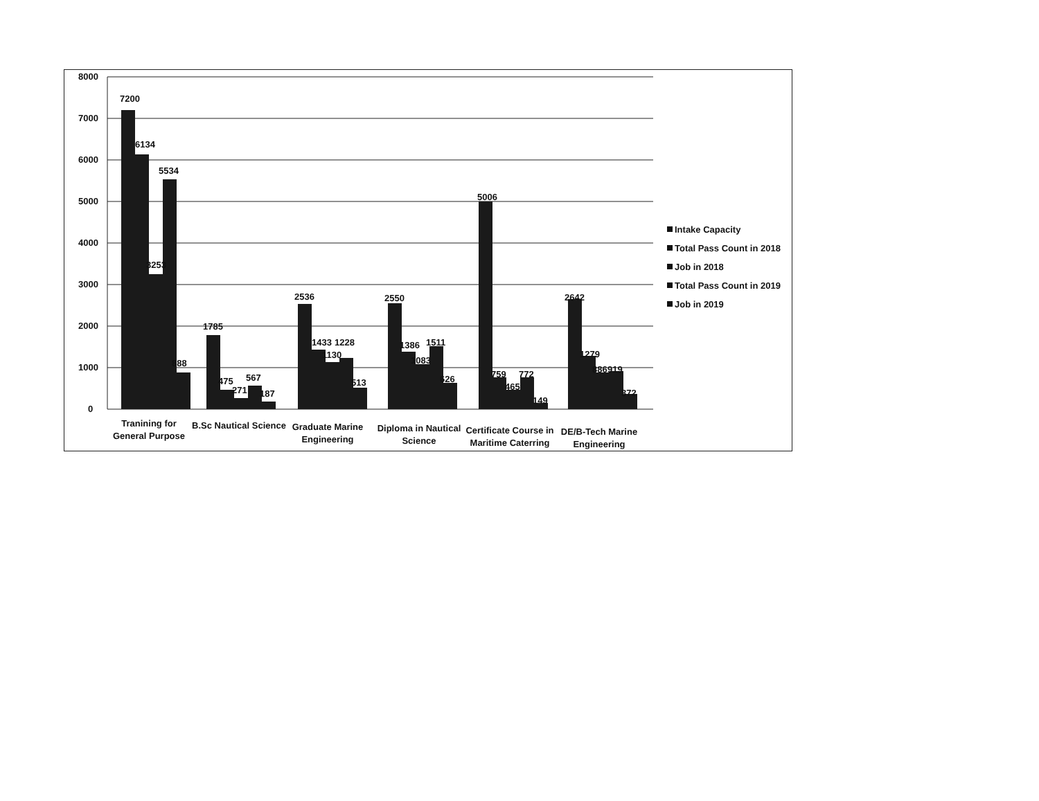8000
7000
6000
5000
4000
3000
2000
1000
0
7200
6134
3253
5534
888
1785
475
271
567
187
2536
1433
1130
1228
513
2550
1386
1083
1511
626
5006
759
465
772
149
2642
1279
886
919
372
Tranining for
General Purpose
B.Sc Nautical Science
Graduate Marine
Engineering
Diploma in Nautical
Science
Certificate Course in
Maritime Caterring
DE/B-Tech Marine
Engineering
Intake Capacity
Total Pass Count in 2018
Job in 2018
Total Pass Count in 2019
Job in 2019